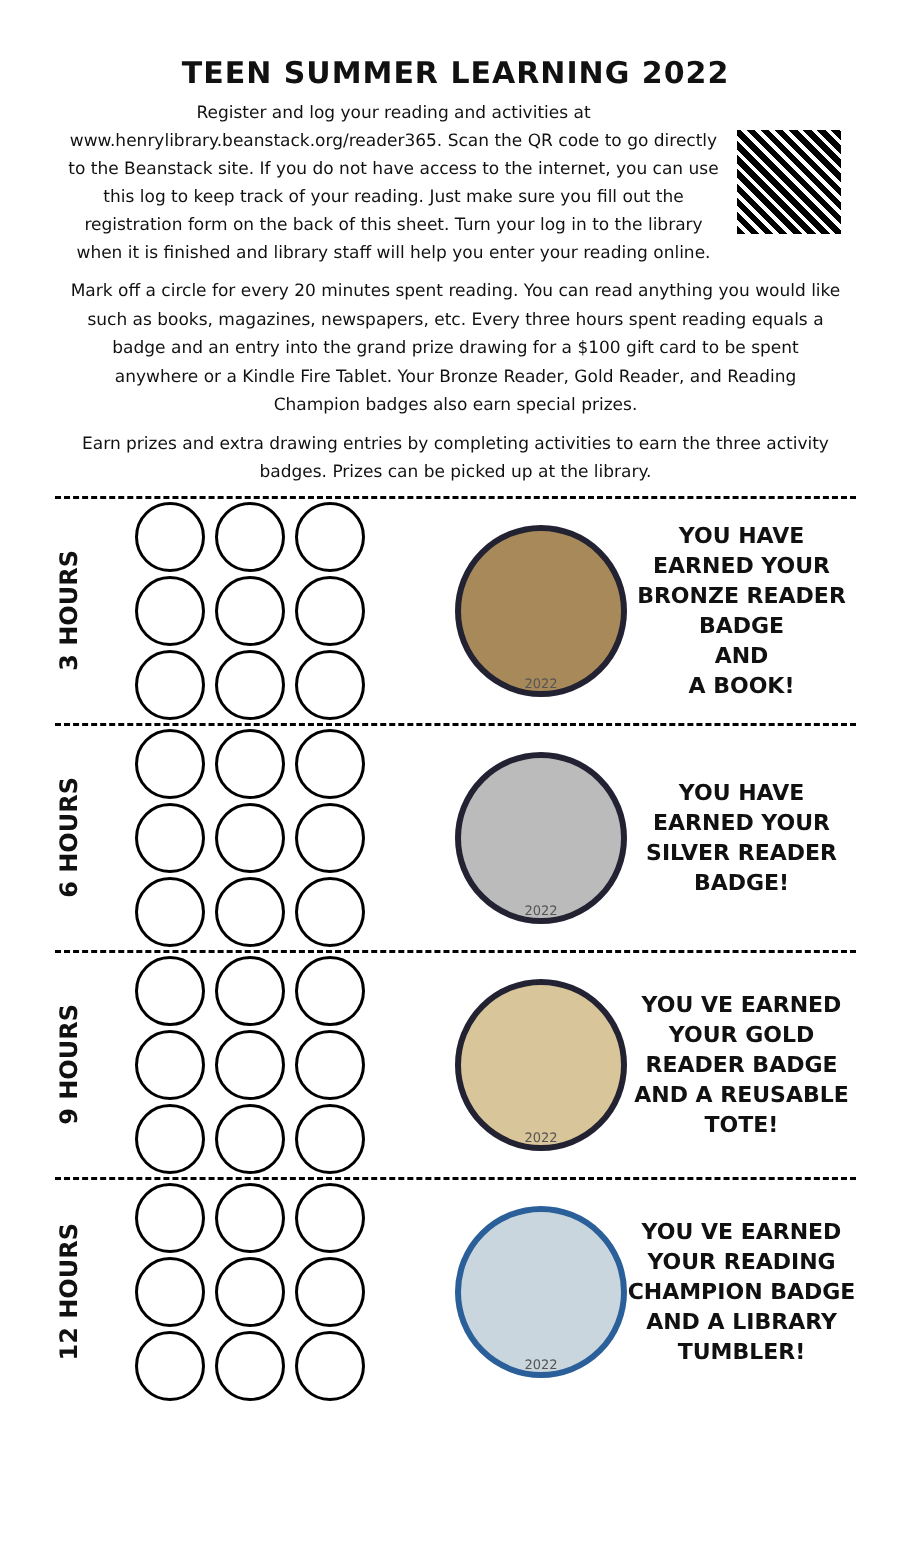TEEN SUMMER LEARNING 2022
Register and log your reading and activities at www.henrylibrary.beanstack.org/reader365. Scan the QR code to go directly to the Beanstack site. If you do not have access to the internet, you can use this log to keep track of your reading. Just make sure you fill out the registration form on the back of this sheet. Turn your log in to the library when it is finished and library staff will help you enter your reading online.
Mark off a circle for every 20 minutes spent reading. You can read anything you would like such as books, magazines, newspapers, etc. Every three hours spent reading equals a badge and an entry into the grand prize drawing for a $100 gift card to be spent anywhere or a Kindle Fire Tablet. Your Bronze Reader, Gold Reader, and Reading Champion badges also earn special prizes.
Earn prizes and extra drawing entries by completing activities to earn the three activity badges. Prizes can be picked up at the library.
3 HOURS
2022
YOU HAVE EARNED YOUR BRONZE READER BADGE
AND
A BOOK!
6 HOURS
2022
YOU HAVE EARNED YOUR SILVER READER BADGE!
9 HOURS
2022
YOU VE EARNED YOUR GOLD READER BADGE
AND A REUSABLE TOTE!
12 HOURS
2022
YOU VE EARNED YOUR READING CHAMPION BADGE
AND A LIBRARY TUMBLER!